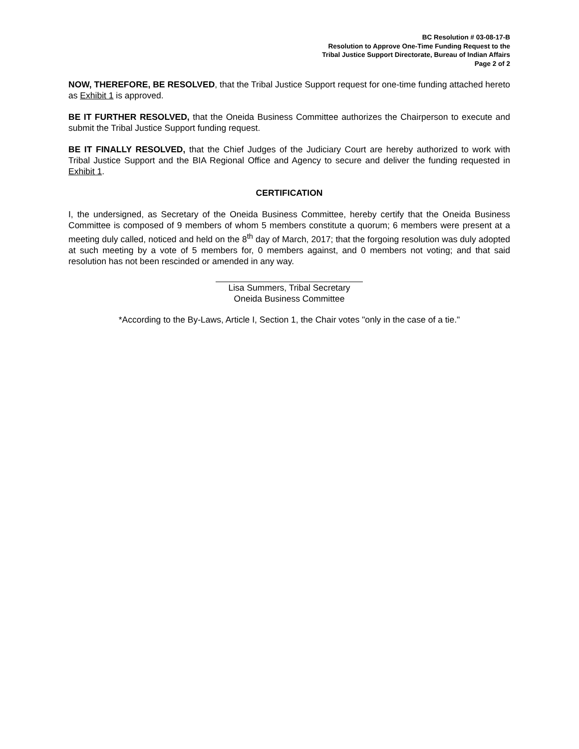BC Resolution # 03-08-17-B
Resolution to Approve One-Time Funding Request to the
Tribal Justice Support Directorate, Bureau of Indian Affairs
Page 2 of 2
NOW, THEREFORE, BE RESOLVED, that the Tribal Justice Support request for one-time funding attached hereto as Exhibit 1 is approved.
BE IT FURTHER RESOLVED, that the Oneida Business Committee authorizes the Chairperson to execute and submit the Tribal Justice Support funding request.
BE IT FINALLY RESOLVED, that the Chief Judges of the Judiciary Court are hereby authorized to work with Tribal Justice Support and the BIA Regional Office and Agency to secure and deliver the funding requested in Exhibit 1.
CERTIFICATION
I, the undersigned, as Secretary of the Oneida Business Committee, hereby certify that the Oneida Business Committee is composed of 9 members of whom 5 members constitute a quorum; 6 members were present at a meeting duly called, noticed and held on the 8<sup>th</sup> day of March, 2017; that the forgoing resolution was duly adopted at such meeting by a vote of 5 members for, 0 members against, and 0 members not voting; and that said resolution has not been rescinded or amended in any way.
Lisa Summers, Tribal Secretary
Oneida Business Committee
*According to the By-Laws, Article I, Section 1, the Chair votes "only in the case of a tie."